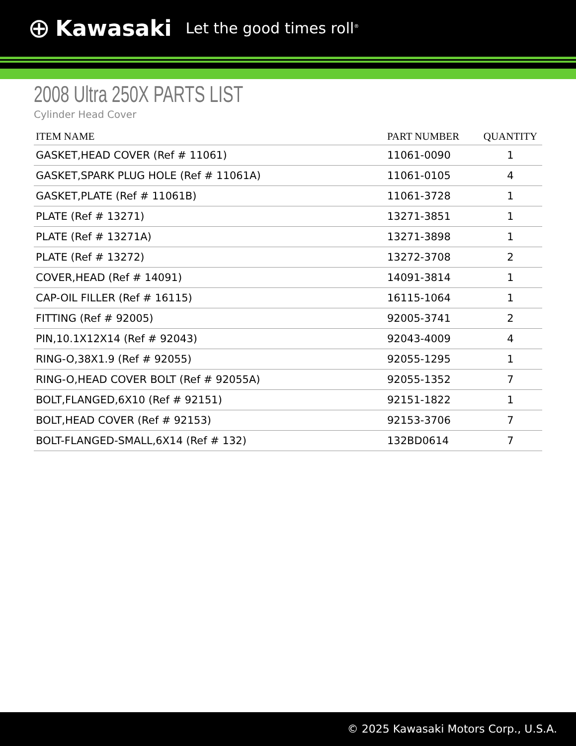⊕ Kawasaki Let the good times roll<sup>®</sup>
2008 Ultra 250X PARTS LIST
Cylinder Head Cover
| ITEM NAME | PART NUMBER | QUANTITY |
| --- | --- | --- |
| GASKET,HEAD COVER (Ref # 11061) | 11061-0090 | 1 |
| GASKET,SPARK PLUG HOLE (Ref # 11061A) | 11061-0105 | 4 |
| GASKET,PLATE (Ref # 11061B) | 11061-3728 | 1 |
| PLATE (Ref # 13271) | 13271-3851 | 1 |
| PLATE (Ref # 13271A) | 13271-3898 | 1 |
| PLATE (Ref # 13272) | 13272-3708 | 2 |
| COVER,HEAD (Ref # 14091) | 14091-3814 | 1 |
| CAP-OIL FILLER (Ref # 16115) | 16115-1064 | 1 |
| FITTING (Ref # 92005) | 92005-3741 | 2 |
| PIN,10.1X12X14 (Ref # 92043) | 92043-4009 | 4 |
| RING-O,38X1.9 (Ref # 92055) | 92055-1295 | 1 |
| RING-O,HEAD COVER BOLT (Ref # 92055A) | 92055-1352 | 7 |
| BOLT,FLANGED,6X10 (Ref # 92151) | 92151-1822 | 1 |
| BOLT,HEAD COVER (Ref # 92153) | 92153-3706 | 7 |
| BOLT-FLANGED-SMALL,6X14 (Ref # 132) | 132BD0614 | 7 |
© 2025 Kawasaki Motors Corp., U.S.A.